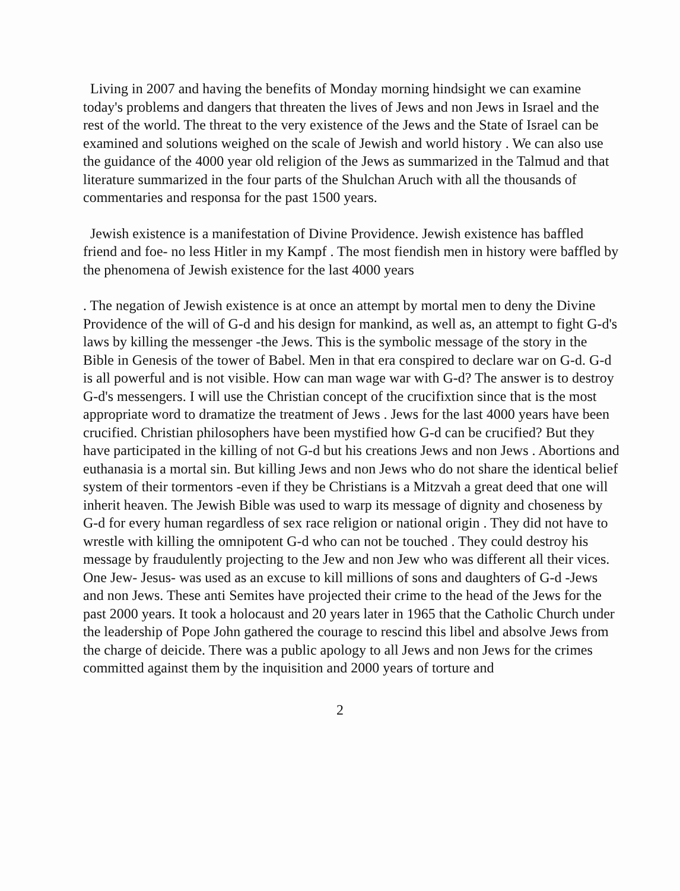Living in 2007 and having the benefits of Monday morning hindsight we can examine today's problems and dangers that threaten the lives of Jews and non Jews in Israel and the rest of the world. The threat to the very existence of the Jews and the State of Israel can be examined and solutions weighed on the scale of Jewish and world history . We can also use the guidance of the 4000 year old religion of the Jews as summarized in the Talmud and that literature summarized in the four parts of the Shulchan Aruch with all the thousands of commentaries and responsa for the past 1500 years.
Jewish existence is a manifestation of Divine Providence. Jewish existence has baffled friend and foe- no less Hitler in my Kampf . The most fiendish men in history were baffled by the phenomena of Jewish existence for the last 4000 years
. The negation of Jewish existence is at once an attempt by mortal men to deny the Divine Providence of the will of G-d and his design for mankind, as well as, an attempt to fight G-d's laws by killing the messenger -the Jews. This is the symbolic message of the story in the Bible in Genesis of the tower of Babel. Men in that era conspired to declare war on G-d. G-d is all powerful and is not visible. How can man wage war with G-d? The answer is to destroy G-d's messengers. I will use the Christian concept of the crucifixtion since that is the most appropriate word to dramatize the treatment of Jews . Jews for the last 4000 years have been crucified. Christian philosophers have been mystified how G-d can be crucified? But they have participated in the killing of not G-d but his creations Jews and non Jews . Abortions and euthanasia is a mortal sin. But killing Jews and non Jews who do not share the identical belief system of their tormentors -even if they be Christians is a Mitzvah a great deed that one will inherit heaven. The Jewish Bible was used to warp its message of dignity and choseness by G-d for every human regardless of sex race religion or national origin . They did not have to wrestle with killing the omnipotent G-d who can not be touched . They could destroy his message by fraudulently projecting to the Jew and non Jew who was different all their vices. One Jew- Jesus- was used as an excuse to kill millions of sons and daughters of G-d -Jews and non Jews. These anti Semites have projected their crime to the head of the Jews for the past 2000 years. It took a holocaust and 20 years later in 1965 that the Catholic Church under the leadership of Pope John gathered the courage to rescind this libel and absolve Jews from the charge of deicide. There was a public apology to all Jews and non Jews for the crimes committed against them by the inquisition and 2000 years of torture and
2